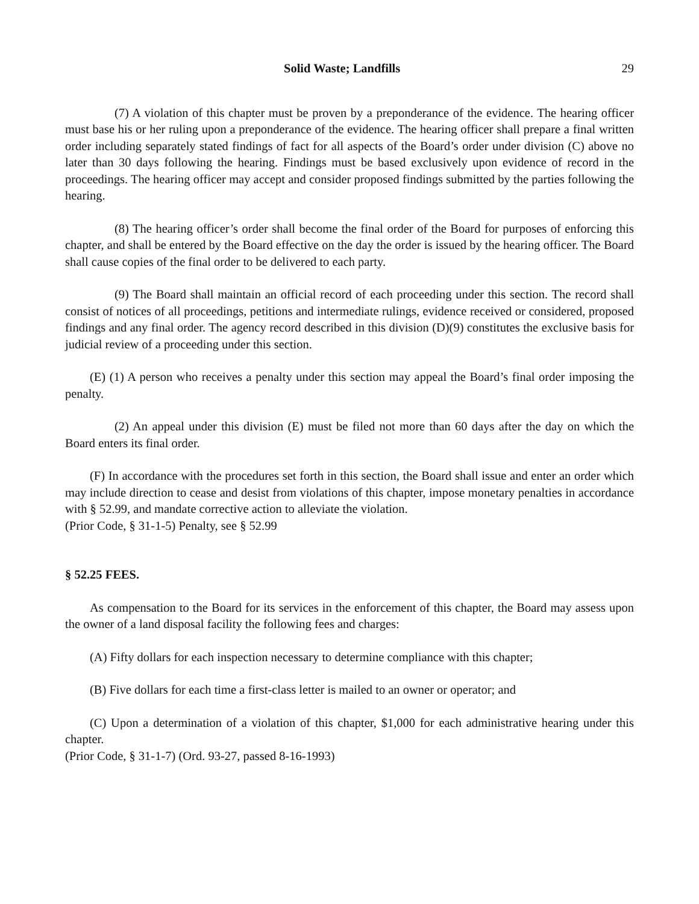Solid Waste; Landfills 29
(7) A violation of this chapter must be proven by a preponderance of the evidence. The hearing officer must base his or her ruling upon a preponderance of the evidence. The hearing officer shall prepare a final written order including separately stated findings of fact for all aspects of the Board’s order under division (C) above no later than 30 days following the hearing. Findings must be based exclusively upon evidence of record in the proceedings. The hearing officer may accept and consider proposed findings submitted by the parties following the hearing.
(8) The hearing officer’s order shall become the final order of the Board for purposes of enforcing this chapter, and shall be entered by the Board effective on the day the order is issued by the hearing officer. The Board shall cause copies of the final order to be delivered to each party.
(9) The Board shall maintain an official record of each proceeding under this section. The record shall consist of notices of all proceedings, petitions and intermediate rulings, evidence received or considered, proposed findings and any final order. The agency record described in this division (D)(9) constitutes the exclusive basis for judicial review of a proceeding under this section.
(E) (1) A person who receives a penalty under this section may appeal the Board’s final order imposing the penalty.
(2) An appeal under this division (E) must be filed not more than 60 days after the day on which the Board enters its final order.
(F) In accordance with the procedures set forth in this section, the Board shall issue and enter an order which may include direction to cease and desist from violations of this chapter, impose monetary penalties in accordance with § 52.99, and mandate corrective action to alleviate the violation.
(Prior Code, § 31-1-5) Penalty, see § 52.99
§ 52.25 FEES.
As compensation to the Board for its services in the enforcement of this chapter, the Board may assess upon the owner of a land disposal facility the following fees and charges:
(A) Fifty dollars for each inspection necessary to determine compliance with this chapter;
(B) Five dollars for each time a first-class letter is mailed to an owner or operator; and
(C) Upon a determination of a violation of this chapter, $1,000 for each administrative hearing under this chapter.
(Prior Code, § 31-1-7) (Ord. 93-27, passed 8-16-1993)